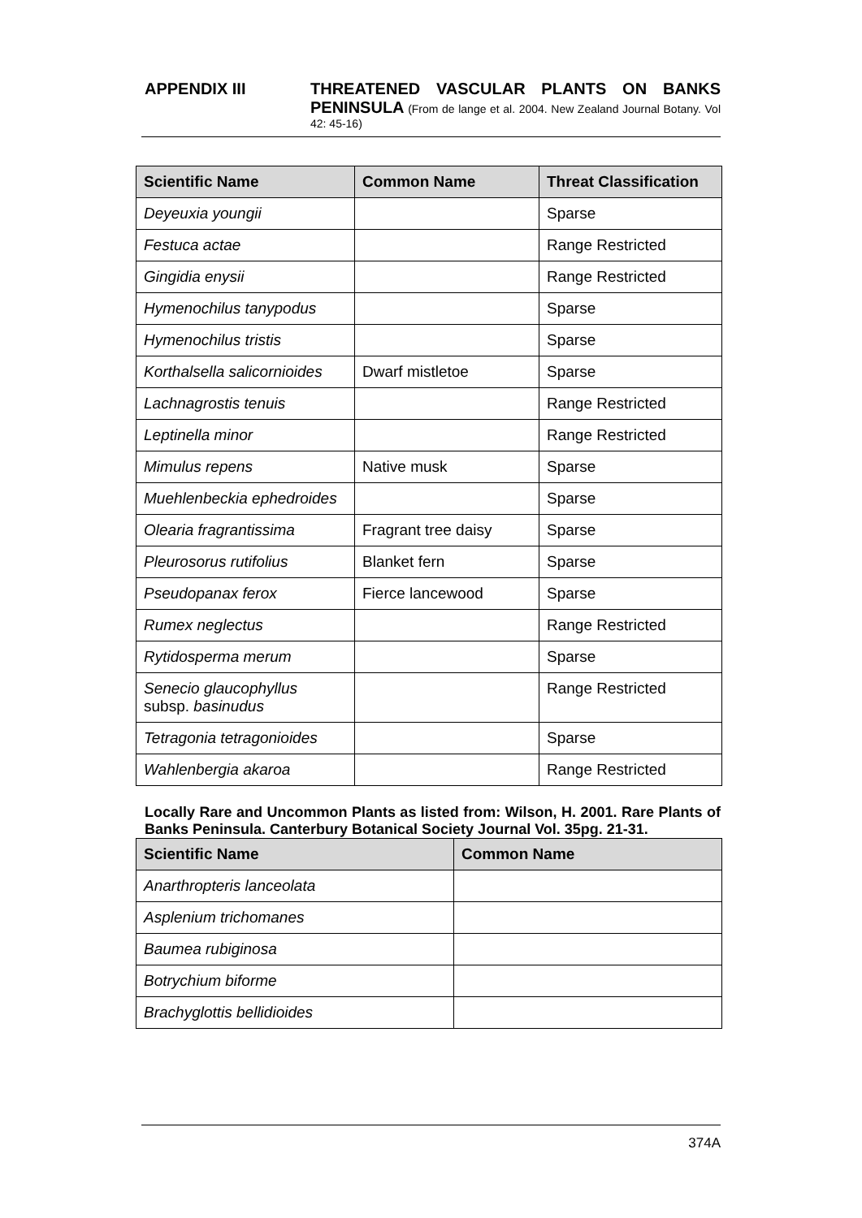APPENDIX III THREATENED VASCULAR PLANTS ON BANKS PENINSULA (From de lange et al. 2004. New Zealand Journal Botany. Vol 42: 45-16)
| Scientific Name | Common Name | Threat Classification |
| --- | --- | --- |
| Deyeuxia youngii | | Sparse |
| Festuca actae | | Range Restricted |
| Gingidia enysii | | Range Restricted |
| Hymenochilus tanypodus | | Sparse |
| Hymenochilus tristis | | Sparse |
| Korthalsella salicornioides | Dwarf mistletoe | Sparse |
| Lachnagrostis tenuis | | Range Restricted |
| Leptinella minor | | Range Restricted |
| Mimulus repens | Native musk | Sparse |
| Muehlenbeckia ephedroides | | Sparse |
| Olearia fragrantissima | Fragrant tree daisy | Sparse |
| Pleurosorus rutifolius | Blanket fern | Sparse |
| Pseudopanax ferox | Fierce lancewood | Sparse |
| Rumex neglectus | | Range Restricted |
| Rytidosperma merum | | Sparse |
| Senecio glaucophyllus subsp. basinudus | | Range Restricted |
| Tetragonia tetragonioides | | Sparse |
| Wahlenbergia akaroa | | Range Restricted |
Locally Rare and Uncommon Plants as listed from: Wilson, H. 2001. Rare Plants of Banks Peninsula. Canterbury Botanical Society Journal Vol. 35pg. 21-31.
| Scientific Name | Common Name |
| --- | --- |
| Anarthropteris lanceolata | |
| Asplenium trichomanes | |
| Baumea rubiginosa | |
| Botrychium biforme | |
| Brachyglottis bellidioides | |
374A